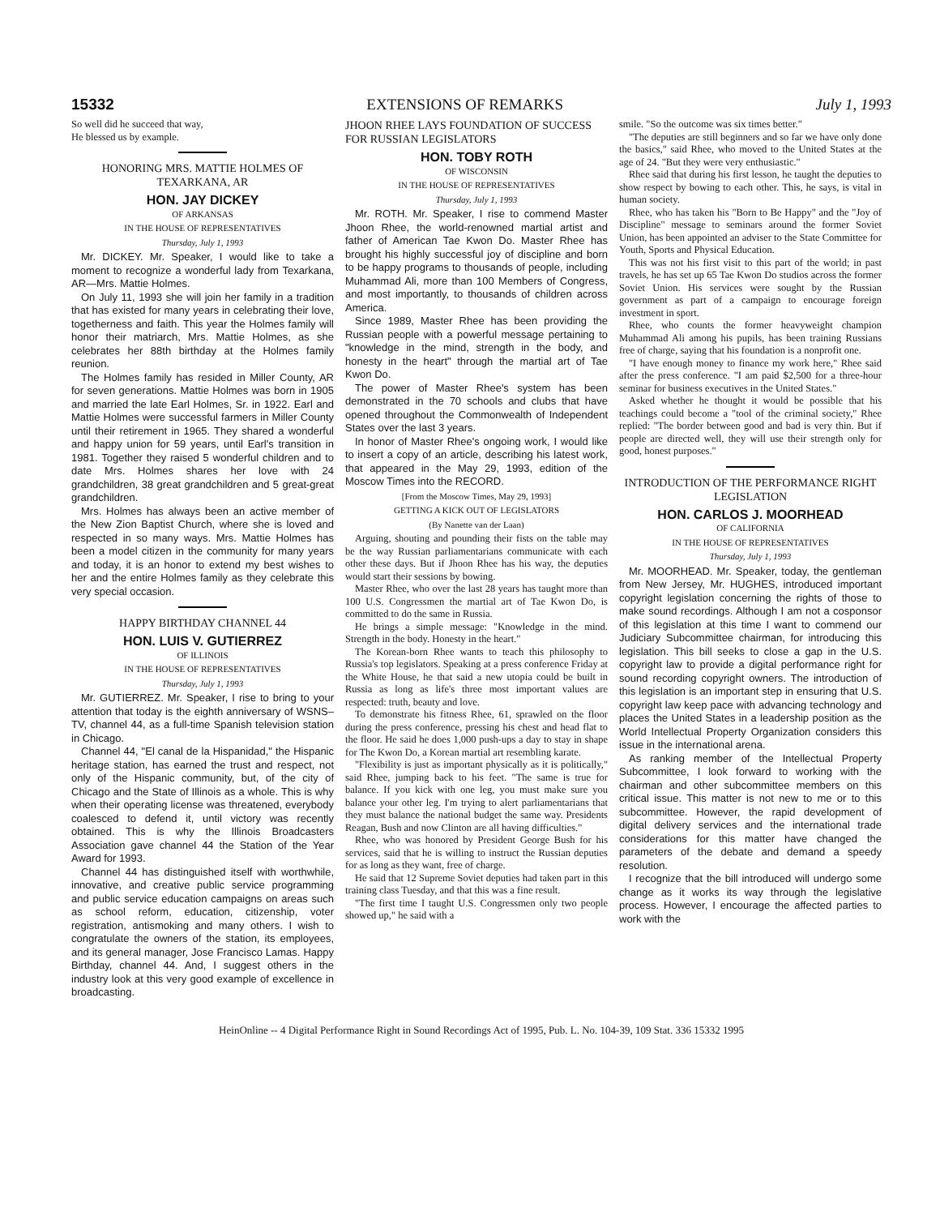15332 EXTENSIONS OF REMARKS July 1, 1993
So well did he succeed that way,
He blessed us by example.
HONORING MRS. MATTIE HOLMES OF TEXARKANA, AR
HON. JAY DICKEY
OF ARKANSAS
IN THE HOUSE OF REPRESENTATIVES
Thursday, July 1, 1993
Mr. DICKEY. Mr. Speaker, I would like to take a moment to recognize a wonderful lady from Texarkana, AR—Mrs. Mattie Holmes.
On July 11, 1993 she will join her family in a tradition that has existed for many years in celebrating their love, togetherness and faith. This year the Holmes family will honor their matriarch, Mrs. Mattie Holmes, as she celebrates her 88th birthday at the Holmes family reunion.
The Holmes family has resided in Miller County, AR for seven generations. Mattie Holmes was born in 1905 and married the late Earl Holmes, Sr. in 1922. Earl and Mattie Holmes were successful farmers in Miller County until their retirement in 1965. They shared a wonderful and happy union for 59 years, until Earl's transition in 1981. Together they raised 5 wonderful children and to date Mrs. Holmes shares her love with 24 grandchildren, 38 great grandchildren and 5 great-great grandchildren.
Mrs. Holmes has always been an active member of the New Zion Baptist Church, where she is loved and respected in so many ways. Mrs. Mattie Holmes has been a model citizen in the community for many years and today, it is an honor to extend my best wishes to her and the entire Holmes family as they celebrate this very special occasion.
HAPPY BIRTHDAY CHANNEL 44
HON. LUIS V. GUTIERREZ
OF ILLINOIS
IN THE HOUSE OF REPRESENTATIVES
Thursday, July 1, 1993
Mr. GUTIERREZ. Mr. Speaker, I rise to bring to your attention that today is the eighth anniversary of WSNS–TV, channel 44, as a full-time Spanish television station in Chicago.
Channel 44, "El canal de la Hispanidad," the Hispanic heritage station, has earned the trust and respect, not only of the Hispanic community, but, of the city of Chicago and the State of Illinois as a whole. This is why when their operating license was threatened, everybody coalesced to defend it, until victory was recently obtained. This is why the Illinois Broadcasters Association gave channel 44 the Station of the Year Award for 1993.
Channel 44 has distinguished itself with worthwhile, innovative, and creative public service programming and public service education campaigns on areas such as school reform, education, citizenship, voter registration, antismoking and many others. I wish to congratulate the owners of the station, its employees, and its general manager, Jose Francisco Lamas. Happy Birthday, channel 44. And, I suggest others in the industry look at this very good example of excellence in broadcasting.
JHOON RHEE LAYS FOUNDATION OF SUCCESS FOR RUSSIAN LEGISLATORS
HON. TOBY ROTH
OF WISCONSIN
IN THE HOUSE OF REPRESENTATIVES
Thursday, July 1, 1993
Mr. ROTH. Mr. Speaker, I rise to commend Master Jhoon Rhee, the world-renowned martial artist and father of American Tae Kwon Do. Master Rhee has brought his highly successful joy of discipline and born to be happy programs to thousands of people, including Muhammad Ali, more than 100 Members of Congress, and most importantly, to thousands of children across America.
Since 1989, Master Rhee has been providing the Russian people with a powerful message pertaining to "knowledge in the mind, strength in the body, and honesty in the heart" through the martial art of Tae Kwon Do.
The power of Master Rhee's system has been demonstrated in the 70 schools and clubs that have opened throughout the Commonwealth of Independent States over the last 3 years.
In honor of Master Rhee's ongoing work, I would like to insert a copy of an article, describing his latest work, that appeared in the May 29, 1993, edition of the Moscow Times into the RECORD.
[From the Moscow Times, May 29, 1993]
GETTING A KICK OUT OF LEGISLATORS
(By Nanette van der Laan)
Arguing, shouting and pounding their fists on the table may be the way Russian parliamentarians communicate with each other these days. But if Jhoon Rhee has his way, the deputies would start their sessions by bowing.
Master Rhee, who over the last 28 years has taught more than 100 U.S. Congressmen the martial art of Tae Kwon Do, is committed to do the same in Russia.
He brings a simple message: "Knowledge in the mind. Strength in the body. Honesty in the heart."
The Korean-born Rhee wants to teach this philosophy to Russia's top legislators. Speaking at a press conference Friday at the White House, he that said a new utopia could be built in Russia as long as life's three most important values are respected: truth, beauty and love.
To demonstrate his fitness Rhee, 61, sprawled on the floor during the press conference, pressing his chest and head flat to the floor. He said he does 1,000 push-ups a day to stay in shape for The Kwon Do, a Korean martial art resembling karate.
"Flexibility is just as important physically as it is politically," said Rhee, jumping back to his feet. "The same is true for balance. If you kick with one leg, you must make sure you balance your other leg. I'm trying to alert parliamentarians that they must balance the national budget the same way. Presidents Reagan, Bush and now Clinton are all having difficulties."
Rhee, who was honored by President George Bush for his services, said that he is willing to instruct the Russian deputies for as long as they want, free of charge.
He said that 12 Supreme Soviet deputies had taken part in this training class Tuesday, and that this was a fine result.
"The first time I taught U.S. Congressmen only two people showed up," he said with a
smile. "So the outcome was six times better."
"The deputies are still beginners and so far we have only done the basics," said Rhee, who moved to the United States at the age of 24. "But they were very enthusiastic."
Rhee said that during his first lesson, he taught the deputies to show respect by bowing to each other. This, he says, is vital in human society.
Rhee, who has taken his "Born to Be Happy" and the "Joy of Discipline" message to seminars around the former Soviet Union, has been appointed an adviser to the State Committee for Youth, Sports and Physical Education.
This was not his first visit to this part of the world; in past travels, he has set up 65 Tae Kwon Do studios across the former Soviet Union. His services were sought by the Russian government as part of a campaign to encourage foreign investment in sport.
Rhee, who counts the former heavyweight champion Muhammad Ali among his pupils, has been training Russians free of charge, saying that his foundation is a nonprofit one.
"I have enough money to finance my work here," Rhee said after the press conference. "I am paid $2,500 for a three-hour seminar for business executives in the United States."
Asked whether he thought it would be possible that his teachings could become a "tool of the criminal society," Rhee replied: "The border between good and bad is very thin. But if people are directed well, they will use their strength only for good, honest purposes."
INTRODUCTION OF THE PERFORMANCE RIGHT LEGISLATION
HON. CARLOS J. MOORHEAD
OF CALIFORNIA
IN THE HOUSE OF REPRESENTATIVES
Thursday, July 1, 1993
Mr. MOORHEAD. Mr. Speaker, today, the gentleman from New Jersey, Mr. HUGHES, introduced important copyright legislation concerning the rights of those to make sound recordings. Although I am not a cosponsor of this legislation at this time I want to commend our Judiciary Subcommittee chairman, for introducing this legislation. This bill seeks to close a gap in the U.S. copyright law to provide a digital performance right for sound recording copyright owners. The introduction of this legislation is an important step in ensuring that U.S. copyright law keep pace with advancing technology and places the United States in a leadership position as the World Intellectual Property Organization considers this issue in the international arena.
As ranking member of the Intellectual Property Subcommittee, I look forward to working with the chairman and other subcommittee members on this critical issue. This matter is not new to me or to this subcommittee. However, the rapid development of digital delivery services and the international trade considerations for this matter have changed the parameters of the debate and demand a speedy resolution.
I recognize that the bill introduced will undergo some change as it works its way through the legislative process. However, I encourage the affected parties to work with the
HeinOnline -- 4 Digital Performance Right in Sound Recordings Act of 1995, Pub. L. No. 104-39, 109 Stat. 336 15332 1995